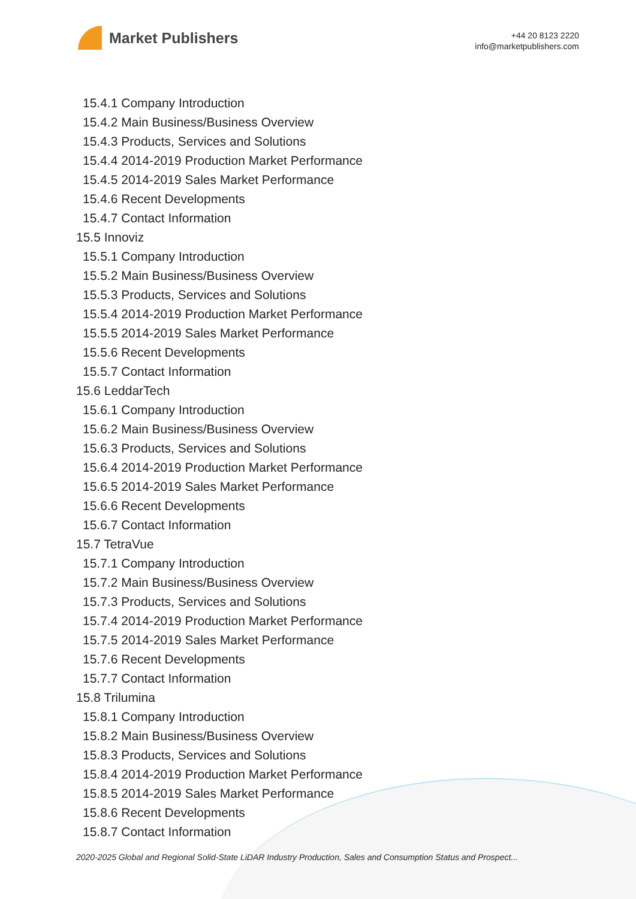Market Publishers
+44 20 8123 2220
info@marketpublishers.com
15.4.1 Company Introduction
15.4.2 Main Business/Business Overview
15.4.3 Products, Services and Solutions
15.4.4 2014-2019 Production Market Performance
15.4.5 2014-2019 Sales Market Performance
15.4.6 Recent Developments
15.4.7 Contact Information
15.5 Innoviz
15.5.1 Company Introduction
15.5.2 Main Business/Business Overview
15.5.3 Products, Services and Solutions
15.5.4 2014-2019 Production Market Performance
15.5.5 2014-2019 Sales Market Performance
15.5.6 Recent Developments
15.5.7 Contact Information
15.6 LeddarTech
15.6.1 Company Introduction
15.6.2 Main Business/Business Overview
15.6.3 Products, Services and Solutions
15.6.4 2014-2019 Production Market Performance
15.6.5 2014-2019 Sales Market Performance
15.6.6 Recent Developments
15.6.7 Contact Information
15.7 TetraVue
15.7.1 Company Introduction
15.7.2 Main Business/Business Overview
15.7.3 Products, Services and Solutions
15.7.4 2014-2019 Production Market Performance
15.7.5 2014-2019 Sales Market Performance
15.7.6 Recent Developments
15.7.7 Contact Information
15.8 Trilumina
15.8.1 Company Introduction
15.8.2 Main Business/Business Overview
15.8.3 Products, Services and Solutions
15.8.4 2014-2019 Production Market Performance
15.8.5 2014-2019 Sales Market Performance
15.8.6 Recent Developments
15.8.7 Contact Information
2020-2025 Global and Regional Solid-State LiDAR Industry Production, Sales and Consumption Status and Prospect...